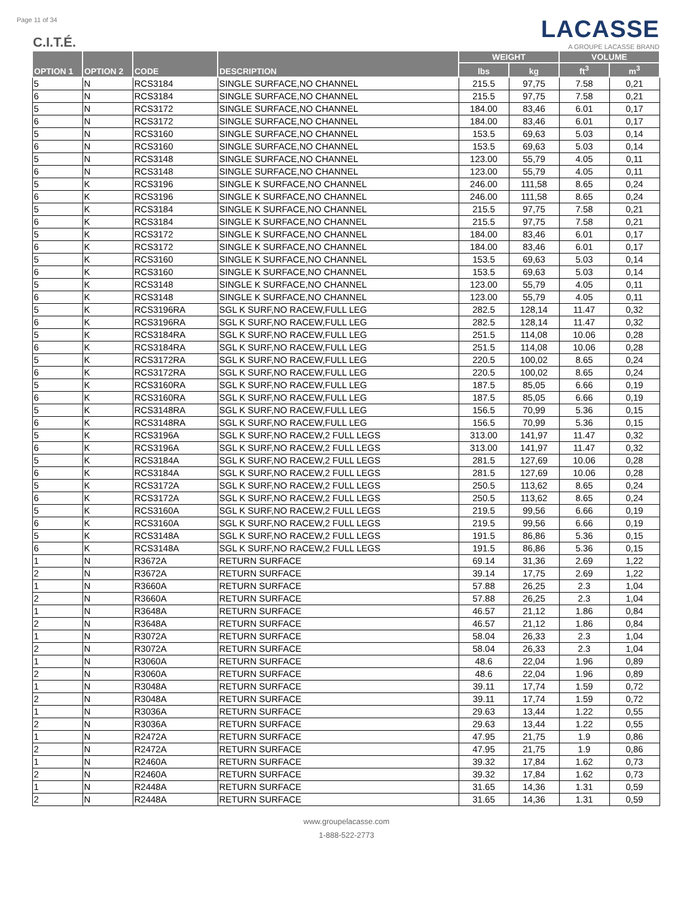Page 11 of 34
C.I.T.É.
LACASSE
A GROUPE LACASSE BRAND
| OPTION 1 | OPTION 2 | CODE | DESCRIPTION | WEIGHT | | VOLUME | |
| --- | --- | --- | --- | --- | --- | --- | --- |
| | | | | lbs | kg | ft<sup>3</sup> | m<sup>3</sup> |
| 5 | N | RCS3184 | SINGLE SURFACE,NO CHANNEL | 215.5 | 97,75 | 7.58 | 0,21 |
| 6 | N | RCS3184 | SINGLE SURFACE,NO CHANNEL | 215.5 | 97,75 | 7.58 | 0,21 |
| 5 | N | RCS3172 | SINGLE SURFACE,NO CHANNEL | 184.00 | 83,46 | 6.01 | 0,17 |
| 6 | N | RCS3172 | SINGLE SURFACE,NO CHANNEL | 184.00 | 83,46 | 6.01 | 0,17 |
| 5 | N | RCS3160 | SINGLE SURFACE,NO CHANNEL | 153.5 | 69,63 | 5.03 | 0,14 |
| 6 | N | RCS3160 | SINGLE SURFACE,NO CHANNEL | 153.5 | 69,63 | 5.03 | 0,14 |
| 5 | N | RCS3148 | SINGLE SURFACE,NO CHANNEL | 123.00 | 55,79 | 4.05 | 0,11 |
| 6 | N | RCS3148 | SINGLE SURFACE,NO CHANNEL | 123.00 | 55,79 | 4.05 | 0,11 |
| 5 | K | RCS3196 | SINGLE K SURFACE,NO CHANNEL | 246.00 | 111,58 | 8.65 | 0,24 |
| 6 | K | RCS3196 | SINGLE K SURFACE,NO CHANNEL | 246.00 | 111,58 | 8.65 | 0,24 |
| 5 | K | RCS3184 | SINGLE K SURFACE,NO CHANNEL | 215.5 | 97,75 | 7.58 | 0,21 |
| 6 | K | RCS3184 | SINGLE K SURFACE,NO CHANNEL | 215.5 | 97,75 | 7.58 | 0,21 |
| 5 | K | RCS3172 | SINGLE K SURFACE,NO CHANNEL | 184.00 | 83,46 | 6.01 | 0,17 |
| 6 | K | RCS3172 | SINGLE K SURFACE,NO CHANNEL | 184.00 | 83,46 | 6.01 | 0,17 |
| 5 | K | RCS3160 | SINGLE K SURFACE,NO CHANNEL | 153.5 | 69,63 | 5.03 | 0,14 |
| 6 | K | RCS3160 | SINGLE K SURFACE,NO CHANNEL | 153.5 | 69,63 | 5.03 | 0,14 |
| 5 | K | RCS3148 | SINGLE K SURFACE,NO CHANNEL | 123.00 | 55,79 | 4.05 | 0,11 |
| 6 | K | RCS3148 | SINGLE K SURFACE,NO CHANNEL | 123.00 | 55,79 | 4.05 | 0,11 |
| 5 | K | RCS3196RA | SGL K SURF,NO RACEW,FULL LEG | 282.5 | 128,14 | 11.47 | 0,32 |
| 6 | K | RCS3196RA | SGL K SURF,NO RACEW,FULL LEG | 282.5 | 128,14 | 11.47 | 0,32 |
| 5 | K | RCS3184RA | SGL K SURF,NO RACEW,FULL LEG | 251.5 | 114,08 | 10.06 | 0,28 |
| 6 | K | RCS3184RA | SGL K SURF,NO RACEW,FULL LEG | 251.5 | 114,08 | 10.06 | 0,28 |
| 5 | K | RCS3172RA | SGL K SURF,NO RACEW,FULL LEG | 220.5 | 100,02 | 8.65 | 0,24 |
| 6 | K | RCS3172RA | SGL K SURF,NO RACEW,FULL LEG | 220.5 | 100,02 | 8.65 | 0,24 |
| 5 | K | RCS3160RA | SGL K SURF,NO RACEW,FULL LEG | 187.5 | 85,05 | 6.66 | 0,19 |
| 6 | K | RCS3160RA | SGL K SURF,NO RACEW,FULL LEG | 187.5 | 85,05 | 6.66 | 0,19 |
| 5 | K | RCS3148RA | SGL K SURF,NO RACEW,FULL LEG | 156.5 | 70,99 | 5.36 | 0,15 |
| 6 | K | RCS3148RA | SGL K SURF,NO RACEW,FULL LEG | 156.5 | 70,99 | 5.36 | 0,15 |
| 5 | K | RCS3196A | SGL K SURF,NO RACEW,2 FULL LEGS | 313.00 | 141,97 | 11.47 | 0,32 |
| 6 | K | RCS3196A | SGL K SURF,NO RACEW,2 FULL LEGS | 313.00 | 141,97 | 11.47 | 0,32 |
| 5 | K | RCS3184A | SGL K SURF,NO RACEW,2 FULL LEGS | 281.5 | 127,69 | 10.06 | 0,28 |
| 6 | K | RCS3184A | SGL K SURF,NO RACEW,2 FULL LEGS | 281.5 | 127,69 | 10.06 | 0,28 |
| 5 | K | RCS3172A | SGL K SURF,NO RACEW,2 FULL LEGS | 250.5 | 113,62 | 8.65 | 0,24 |
| 6 | K | RCS3172A | SGL K SURF,NO RACEW,2 FULL LEGS | 250.5 | 113,62 | 8.65 | 0,24 |
| 5 | K | RCS3160A | SGL K SURF,NO RACEW,2 FULL LEGS | 219.5 | 99,56 | 6.66 | 0,19 |
| 6 | K | RCS3160A | SGL K SURF,NO RACEW,2 FULL LEGS | 219.5 | 99,56 | 6.66 | 0,19 |
| 5 | K | RCS3148A | SGL K SURF,NO RACEW,2 FULL LEGS | 191.5 | 86,86 | 5.36 | 0,15 |
| 6 | K | RCS3148A | SGL K SURF,NO RACEW,2 FULL LEGS | 191.5 | 86,86 | 5.36 | 0,15 |
| 1 | N | R3672A | RETURN SURFACE | 69.14 | 31,36 | 2.69 | 1,22 |
| 2 | N | R3672A | RETURN SURFACE | 39.14 | 17,75 | 2.69 | 1,22 |
| 1 | N | R3660A | RETURN SURFACE | 57.88 | 26,25 | 2.3 | 1,04 |
| 2 | N | R3660A | RETURN SURFACE | 57.88 | 26,25 | 2.3 | 1,04 |
| 1 | N | R3648A | RETURN SURFACE | 46.57 | 21,12 | 1.86 | 0,84 |
| 2 | N | R3648A | RETURN SURFACE | 46.57 | 21,12 | 1.86 | 0,84 |
| 1 | N | R3072A | RETURN SURFACE | 58.04 | 26,33 | 2.3 | 1,04 |
| 2 | N | R3072A | RETURN SURFACE | 58.04 | 26,33 | 2.3 | 1,04 |
| 1 | N | R3060A | RETURN SURFACE | 48.6 | 22,04 | 1.96 | 0,89 |
| 2 | N | R3060A | RETURN SURFACE | 48.6 | 22,04 | 1.96 | 0,89 |
| 1 | N | R3048A | RETURN SURFACE | 39.11 | 17,74 | 1.59 | 0,72 |
| 2 | N | R3048A | RETURN SURFACE | 39.11 | 17,74 | 1.59 | 0,72 |
| 1 | N | R3036A | RETURN SURFACE | 29.63 | 13,44 | 1.22 | 0,55 |
| 2 | N | R3036A | RETURN SURFACE | 29.63 | 13,44 | 1.22 | 0,55 |
| 1 | N | R2472A | RETURN SURFACE | 47.95 | 21,75 | 1.9 | 0,86 |
| 2 | N | R2472A | RETURN SURFACE | 47.95 | 21,75 | 1.9 | 0,86 |
| 1 | N | R2460A | RETURN SURFACE | 39.32 | 17,84 | 1.62 | 0,73 |
| 2 | N | R2460A | RETURN SURFACE | 39.32 | 17,84 | 1.62 | 0,73 |
| 1 | N | R2448A | RETURN SURFACE | 31.65 | 14,36 | 1.31 | 0,59 |
| 2 | N | R2448A | RETURN SURFACE | 31.65 | 14,36 | 1.31 | 0,59 |
www.groupelacasse.com
1-888-522-2773